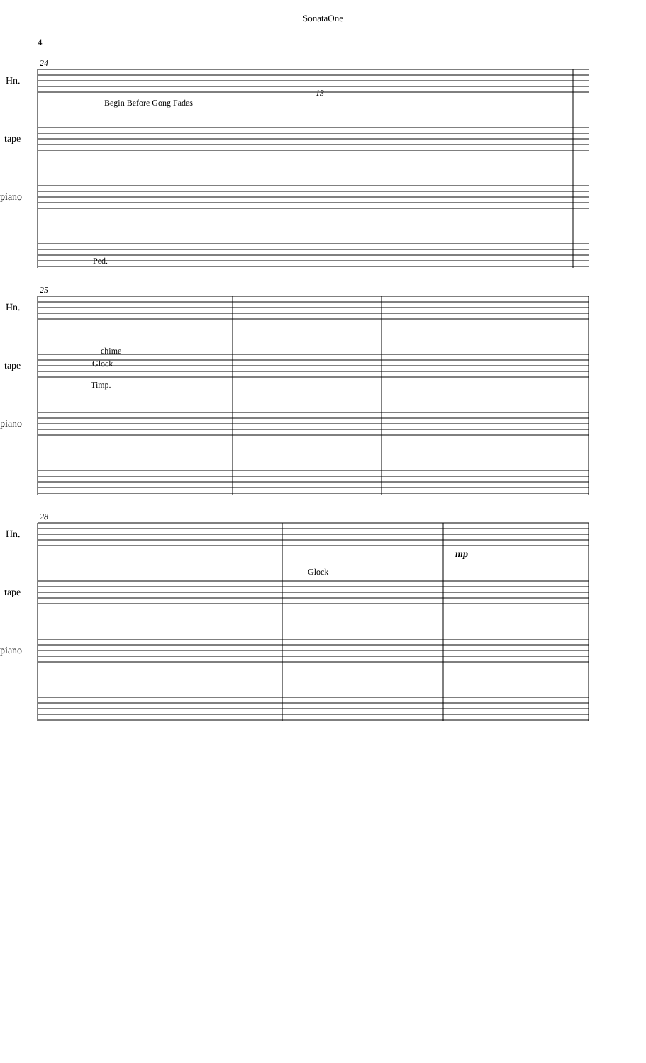SonataOne
4
24
Hn.
Begin Before Gong Fades
13
tape
piano
Ped.
25
Hn.
tape
chime
Glock
Timp.
piano
28
Hn.
mp
tape
Glock
piano